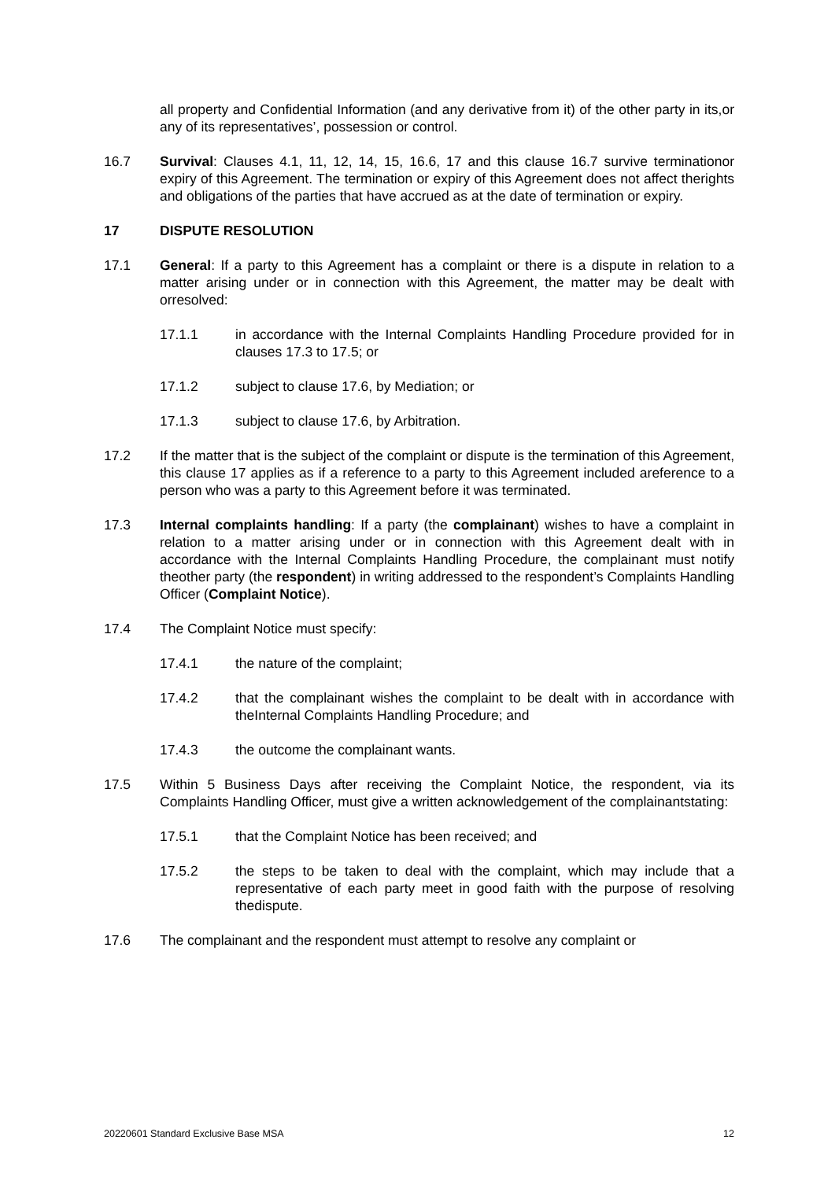all property and Confidential Information (and any derivative from it) of the other party in its,or any of its representatives’, possession or control.
16.7 Survival: Clauses 4.1, 11, 12, 14, 15, 16.6, 17 and this clause 16.7 survive terminationor expiry of this Agreement. The termination or expiry of this Agreement does not affect therights and obligations of the parties that have accrued as at the date of termination or expiry.
17 DISPUTE RESOLUTION
17.1 General: If a party to this Agreement has a complaint or there is a dispute in relation to a matter arising under or in connection with this Agreement, the matter may be dealt with orresolved:
17.1.1 in accordance with the Internal Complaints Handling Procedure provided for in clauses 17.3 to 17.5; or
17.1.2 subject to clause 17.6, by Mediation; or
17.1.3 subject to clause 17.6, by Arbitration.
17.2 If the matter that is the subject of the complaint or dispute is the termination of this Agreement, this clause 17 applies as if a reference to a party to this Agreement included areference to a person who was a party to this Agreement before it was terminated.
17.3 Internal complaints handling: If a party (the complainant) wishes to have a complaint in relation to a matter arising under or in connection with this Agreement dealt with in accordance with the Internal Complaints Handling Procedure, the complainant must notify theother party (the respondent) in writing addressed to the respondent’s Complaints Handling Officer (Complaint Notice).
17.4 The Complaint Notice must specify:
17.4.1 the nature of the complaint;
17.4.2 that the complainant wishes the complaint to be dealt with in accordance with theInternal Complaints Handling Procedure; and
17.4.3 the outcome the complainant wants.
17.5 Within 5 Business Days after receiving the Complaint Notice, the respondent, via its Complaints Handling Officer, must give a written acknowledgement of the complainantstating:
17.5.1 that the Complaint Notice has been received; and
17.5.2 the steps to be taken to deal with the complaint, which may include that a representative of each party meet in good faith with the purpose of resolving thedispute.
17.6 The complainant and the respondent must attempt to resolve any complaint or
20220601 Standard Exclusive Base MSA 12